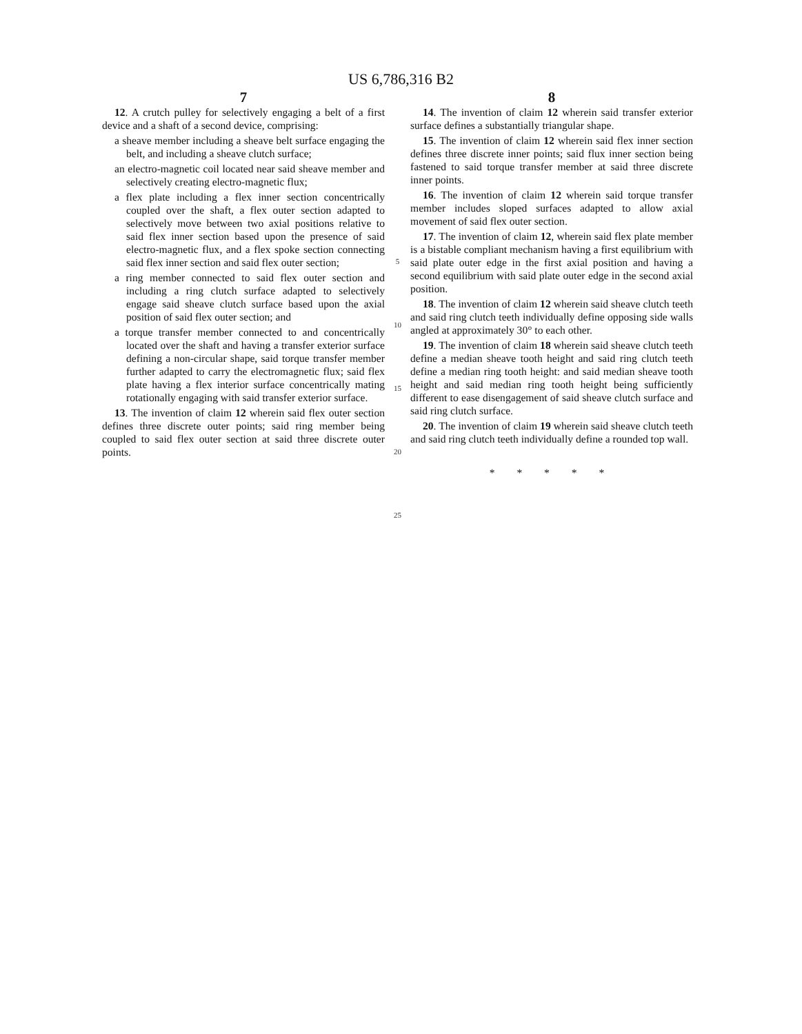US 6,786,316 B2
7
12. A crutch pulley for selectively engaging a belt of a first device and a shaft of a second device, comprising:
a sheave member including a sheave belt surface engaging the belt, and including a sheave clutch surface;
an electro-magnetic coil located near said sheave member and selectively creating electro-magnetic flux;
a flex plate including a flex inner section concentrically coupled over the shaft, a flex outer section adapted to selectively move between two axial positions relative to said flex inner section based upon the presence of said electro-magnetic flux, and a flex spoke section connecting said flex inner section and said flex outer section;
a ring member connected to said flex outer section and including a ring clutch surface adapted to selectively engage said sheave clutch surface based upon the axial position of said flex outer section; and
a torque transfer member connected to and concentrically located over the shaft and having a transfer exterior surface defining a non-circular shape, said torque transfer member further adapted to carry the electromagnetic flux; said flex plate having a flex interior surface concentrically mating rotationally engaging with said transfer exterior surface.
13. The invention of claim 12 wherein said flex outer section defines three discrete outer points; said ring member being coupled to said flex outer section at said three discrete outer points.
5
10
15
20
25
8
14. The invention of claim 12 wherein said transfer exterior surface defines a substantially triangular shape.
15. The invention of claim 12 wherein said flex inner section defines three discrete inner points; said flux inner section being fastened to said torque transfer member at said three discrete inner points.
16. The invention of claim 12 wherein said torque transfer member includes sloped surfaces adapted to allow axial movement of said flex outer section.
17. The invention of claim 12, wherein said flex plate member is a bistable compliant mechanism having a first equilibrium with said plate outer edge in the first axial position and having a second equilibrium with said plate outer edge in the second axial position.
18. The invention of claim 12 wherein said sheave clutch teeth and said ring clutch teeth individually define opposing side walls angled at approximately 30° to each other.
19. The invention of claim 18 wherein said sheave clutch teeth define a median sheave tooth height and said ring clutch teeth define a median ring tooth height: and said median sheave tooth height and said median ring tooth height being sufficiently different to ease disengagement of said sheave clutch surface and said ring clutch surface.
20. The invention of claim 19 wherein said sheave clutch teeth and said ring clutch teeth individually define a rounded top wall.
* * * * *